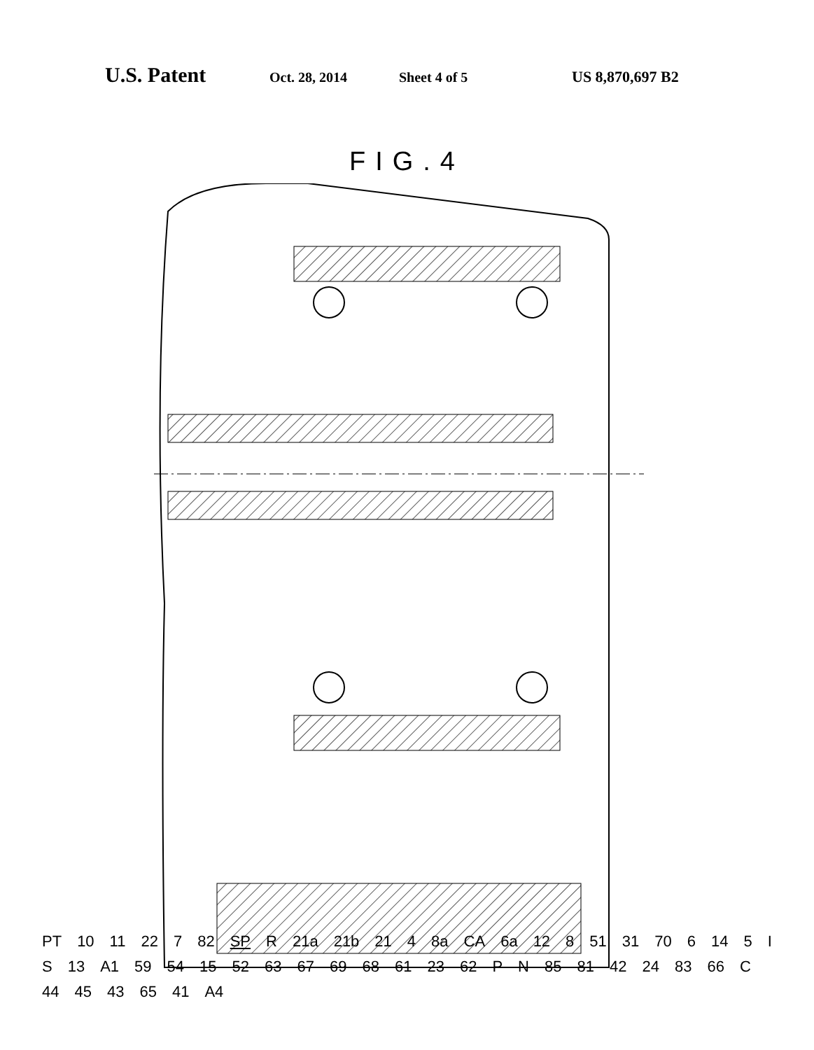U.S. Patent Oct. 28, 2014 Sheet 4 of 5 US 8,870,697 B2
FIG.4
PT 10 11 22 7 82 SP R 21a 21b 21 4 8a CA 6a 12 8 51 31 70 6 14 5 I S 13 A1 59 54 15 52 63 67 69 68 61 23 62 P N 85 81 42 24 83 66 C 44 45 43 65 41 A4